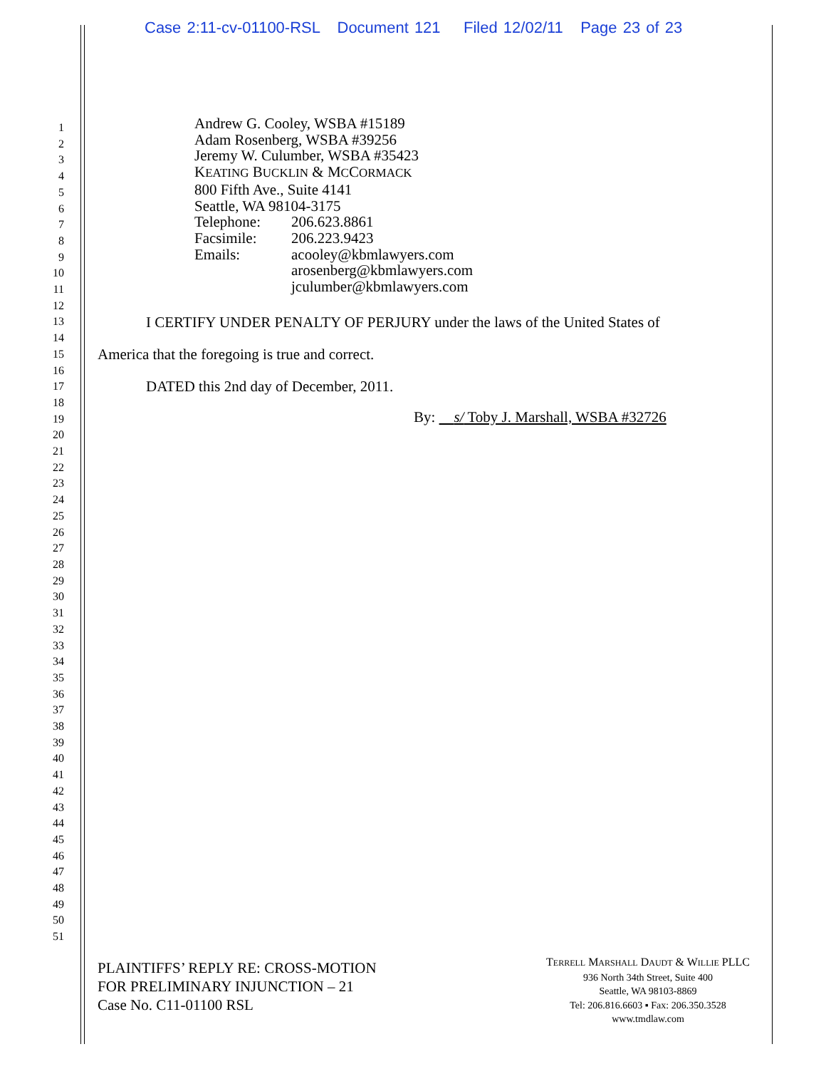Case 2:11-cv-01100-RSL Document 121 Filed 12/02/11 Page 23 of 23
1
2
3
4
5
6
7
8
9
10
11
12
13
14
15
16
17
18
19
20
21
22
23
24
25
26
27
28
29
30
31
32
33
34
35
36
37
38
39
40
41
42
43
44
45
46
47
48
49
50
51
Andrew G. Cooley, WSBA #15189
Adam Rosenberg, WSBA #39256
Jeremy W. Culumber, WSBA #35423
KEATING BUCKLIN & MCCORMACK
800 Fifth Ave., Suite 4141
Seattle, WA 98104-3175
| Telephone: | 206.623.8861 |
| Facsimile: | 206.223.9423 |
| Emails: | acooley@kbmlawyers.com arosenberg@kbmlawyers.com jculumber@kbmlawyers.com |
I CERTIFY UNDER PENALTY OF PERJURY under the laws of the United States of America that the foregoing is true and correct.
DATED this 2nd day of December, 2011.
By: s/ Toby J. Marshall, WSBA #32726
PLAINTIFFS’ REPLY RE: CROSS-MOTION
FOR PRELIMINARY INJUNCTION – 21
Case No. C11-01100 RSL
TERRELL MARSHALL DAUDT & WILLIE PLLC
936 North 34th Street, Suite 400
Seattle, WA 98103-8869
Tel: 206.816.6603 ▪ Fax: 206.350.3528
www.tmdlaw.com